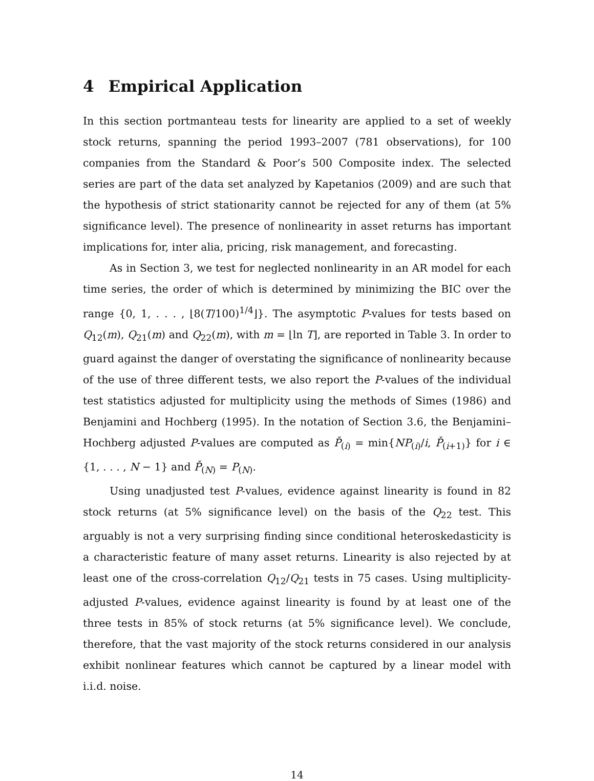4 Empirical Application
In this section portmanteau tests for linearity are applied to a set of weekly stock returns, spanning the period 1993–2007 (781 observations), for 100 companies from the Standard & Poor’s 500 Composite index. The selected series are part of the data set analyzed by Kapetanios (2009) and are such that the hypothesis of strict stationarity cannot be rejected for any of them (at 5% significance level). The presence of nonlinearity in asset returns has important implications for, inter alia, pricing, risk management, and forecasting.
As in Section 3, we test for neglected nonlinearity in an AR model for each time series, the order of which is determined by minimizing the BIC over the range {0, 1, . . . , ⌊8(T/100)<sup>1/4</sup>⌋}. The asymptotic P-values for tests based on Q<sub>12</sub>(m), Q<sub>21</sub>(m) and Q<sub>22</sub>(m), with m = ⌊ln T⌋, are reported in Table 3. In order to guard against the danger of overstating the significance of nonlinearity because of the use of three different tests, we also report the P-values of the individual test statistics adjusted for multiplicity using the methods of Simes (1986) and Benjamini and Hochberg (1995). In the notation of Section 3.6, the Benjamini–Hochberg adjusted P-values are computed as P̌<sub>(i)</sub> = min{NP<sub>(i)</sub>/i, P̌<sub>(i+1)</sub>} for i ∈ {1, . . . , N − 1} and P̌<sub>(N)</sub> = P<sub>(N)</sub>.
Using unadjusted test P-values, evidence against linearity is found in 82 stock returns (at 5% significance level) on the basis of the Q<sub>22</sub> test. This arguably is not a very surprising finding since conditional heteroskedasticity is a characteristic feature of many asset returns. Linearity is also rejected by at least one of the cross-correlation Q<sub>12</sub>/Q<sub>21</sub> tests in 75 cases. Using multiplicity-adjusted P-values, evidence against linearity is found by at least one of the three tests in 85% of stock returns (at 5% significance level). We conclude, therefore, that the vast majority of the stock returns considered in our analysis exhibit nonlinear features which cannot be captured by a linear model with i.i.d. noise.
14